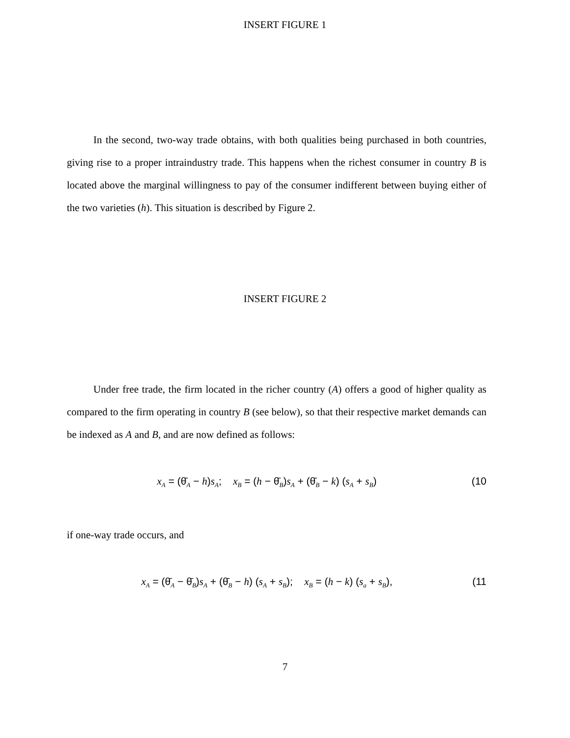INSERT FIGURE 1
In the second, two-way trade obtains, with both qualities being purchased in both countries, giving rise to a proper intraindustry trade. This happens when the richest consumer in country B is located above the marginal willingness to pay of the consumer indifferent between buying either of the two varieties (h). This situation is described by Figure 2.
INSERT FIGURE 2
Under free trade, the firm located in the richer country (A) offers a good of higher quality as compared to the firm operating in country B (see below), so that their respective market demands can be indexed as A and B, and are now defined as follows:
x<sub>A</sub> = (θ̄<sub>A</sub> − h)s<sub>A</sub>; x<sub>B</sub> = (h − θ̄<sub>B</sub>)s<sub>A</sub> + (θ̄<sub>B</sub> − k) (s<sub>A</sub> + s<sub>B</sub>) (10
if one-way trade occurs, and
x<sub>A</sub> = (θ̄<sub>A</sub> − θ̄<sub>B</sub>)s<sub>A</sub> + (θ̄<sub>B</sub> − h) (s<sub>A</sub> + s<sub>B</sub>); x<sub>B</sub> = (h − k) (s<sub>a</sub> + s<sub>B</sub>), (11
7